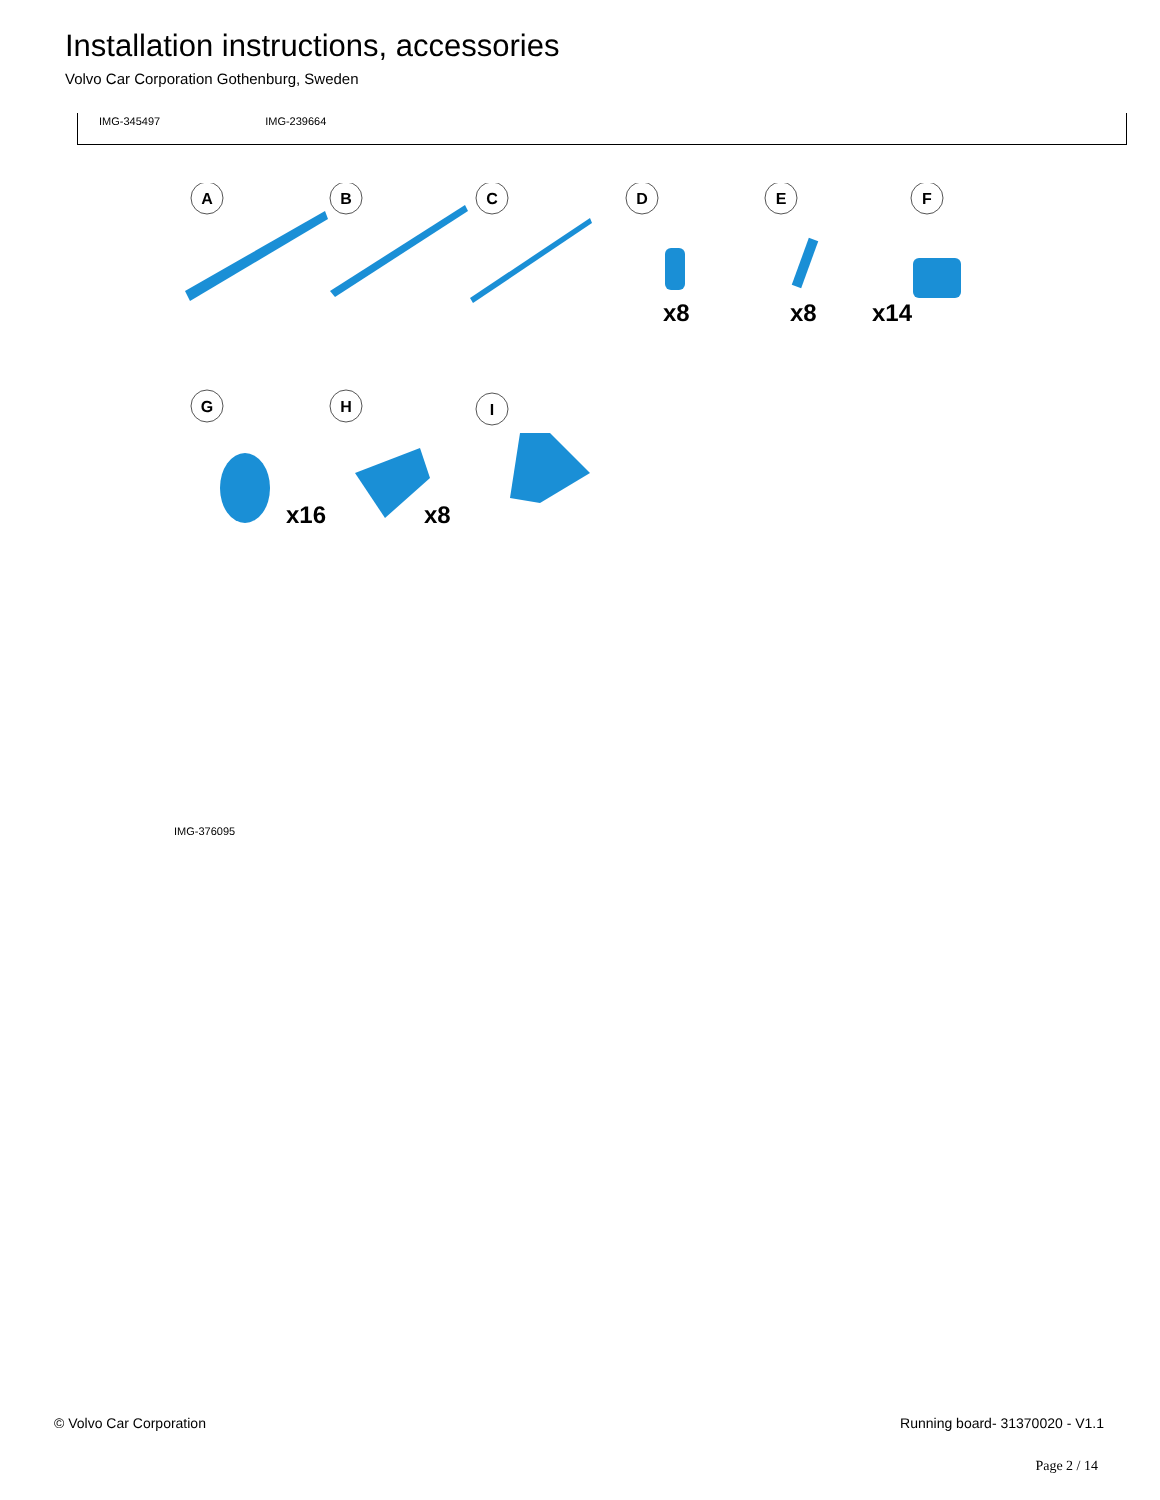Installation instructions, accessories
Volvo Car Corporation Gothenburg, Sweden
IMG-345497 IMG-239664
A
B
C
D
E
F
G
H
I
x8
x8
x14
x16
x8
IMG-376095
© Volvo Car Corporation Running board- 31370020 - V1.1
Page 2 / 14